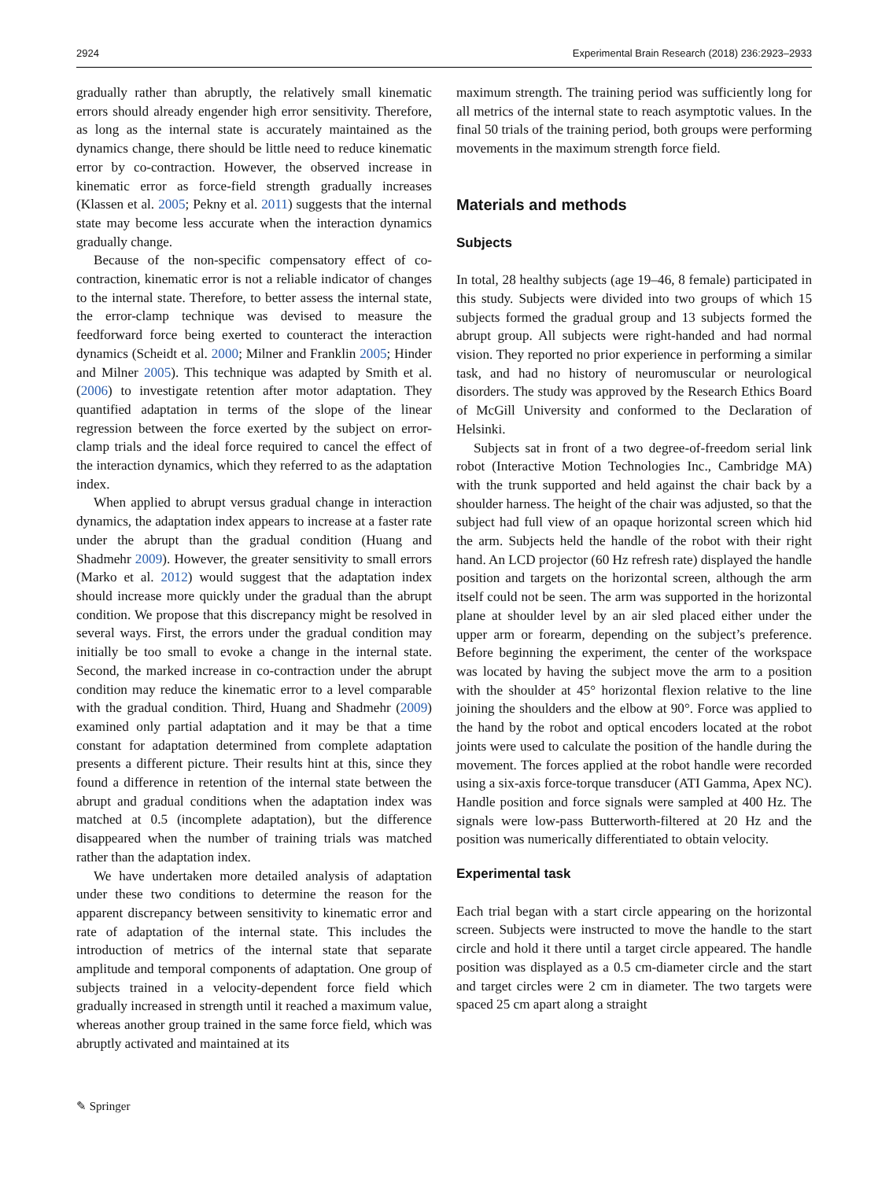2924 Experimental Brain Research (2018) 236:2923–2933
gradually rather than abruptly, the relatively small kinematic errors should already engender high error sensitivity. Therefore, as long as the internal state is accurately maintained as the dynamics change, there should be little need to reduce kinematic error by co-contraction. However, the observed increase in kinematic error as force-field strength gradually increases (Klassen et al. 2005; Pekny et al. 2011) suggests that the internal state may become less accurate when the interaction dynamics gradually change.
Because of the non-specific compensatory effect of co-contraction, kinematic error is not a reliable indicator of changes to the internal state. Therefore, to better assess the internal state, the error-clamp technique was devised to measure the feedforward force being exerted to counteract the interaction dynamics (Scheidt et al. 2000; Milner and Franklin 2005; Hinder and Milner 2005). This technique was adapted by Smith et al. (2006) to investigate retention after motor adaptation. They quantified adaptation in terms of the slope of the linear regression between the force exerted by the subject on error-clamp trials and the ideal force required to cancel the effect of the interaction dynamics, which they referred to as the adaptation index.
When applied to abrupt versus gradual change in interaction dynamics, the adaptation index appears to increase at a faster rate under the abrupt than the gradual condition (Huang and Shadmehr 2009). However, the greater sensitivity to small errors (Marko et al. 2012) would suggest that the adaptation index should increase more quickly under the gradual than the abrupt condition. We propose that this discrepancy might be resolved in several ways. First, the errors under the gradual condition may initially be too small to evoke a change in the internal state. Second, the marked increase in co-contraction under the abrupt condition may reduce the kinematic error to a level comparable with the gradual condition. Third, Huang and Shadmehr (2009) examined only partial adaptation and it may be that a time constant for adaptation determined from complete adaptation presents a different picture. Their results hint at this, since they found a difference in retention of the internal state between the abrupt and gradual conditions when the adaptation index was matched at 0.5 (incomplete adaptation), but the difference disappeared when the number of training trials was matched rather than the adaptation index.
We have undertaken more detailed analysis of adaptation under these two conditions to determine the reason for the apparent discrepancy between sensitivity to kinematic error and rate of adaptation of the internal state. This includes the introduction of metrics of the internal state that separate amplitude and temporal components of adaptation. One group of subjects trained in a velocity-dependent force field which gradually increased in strength until it reached a maximum value, whereas another group trained in the same force field, which was abruptly activated and maintained at its
maximum strength. The training period was sufficiently long for all metrics of the internal state to reach asymptotic values. In the final 50 trials of the training period, both groups were performing movements in the maximum strength force field.
Materials and methods
Subjects
In total, 28 healthy subjects (age 19–46, 8 female) participated in this study. Subjects were divided into two groups of which 15 subjects formed the gradual group and 13 subjects formed the abrupt group. All subjects were right-handed and had normal vision. They reported no prior experience in performing a similar task, and had no history of neuromuscular or neurological disorders. The study was approved by the Research Ethics Board of McGill University and conformed to the Declaration of Helsinki.
Subjects sat in front of a two degree-of-freedom serial link robot (Interactive Motion Technologies Inc., Cambridge MA) with the trunk supported and held against the chair back by a shoulder harness. The height of the chair was adjusted, so that the subject had full view of an opaque horizontal screen which hid the arm. Subjects held the handle of the robot with their right hand. An LCD projector (60 Hz refresh rate) displayed the handle position and targets on the horizontal screen, although the arm itself could not be seen. The arm was supported in the horizontal plane at shoulder level by an air sled placed either under the upper arm or forearm, depending on the subject’s preference. Before beginning the experiment, the center of the workspace was located by having the subject move the arm to a position with the shoulder at 45° horizontal flexion relative to the line joining the shoulders and the elbow at 90°. Force was applied to the hand by the robot and optical encoders located at the robot joints were used to calculate the position of the handle during the movement. The forces applied at the robot handle were recorded using a six-axis force-torque transducer (ATI Gamma, Apex NC). Handle position and force signals were sampled at 400 Hz. The signals were low-pass Butterworth-filtered at 20 Hz and the position was numerically differentiated to obtain velocity.
Experimental task
Each trial began with a start circle appearing on the horizontal screen. Subjects were instructed to move the handle to the start circle and hold it there until a target circle appeared. The handle position was displayed as a 0.5 cm-diameter circle and the start and target circles were 2 cm in diameter. The two targets were spaced 25 cm apart along a straight
✎ Springer